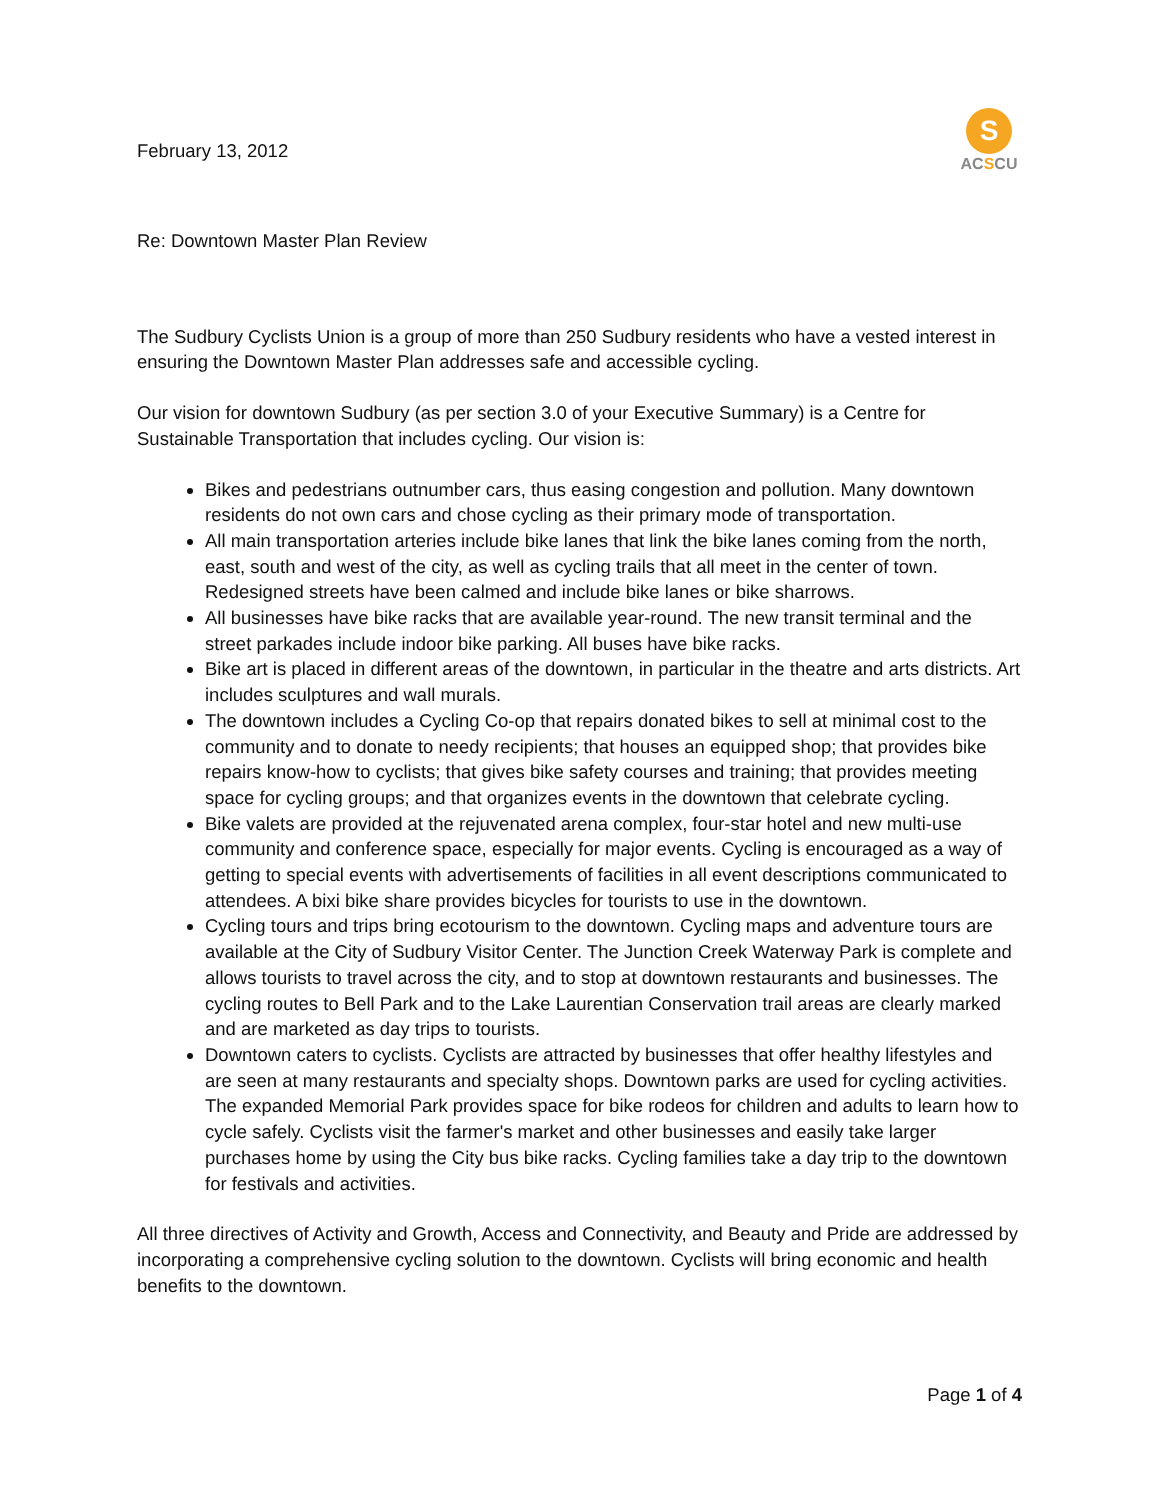February 13, 2012
S
ACSCU
Re: Downtown Master Plan Review
The Sudbury Cyclists Union is a group of more than 250 Sudbury residents who have a vested interest in ensuring the Downtown Master Plan addresses safe and accessible cycling.
Our vision for downtown Sudbury (as per section 3.0 of your Executive Summary) is a Centre for Sustainable Transportation that includes cycling. Our vision is:
Bikes and pedestrians outnumber cars, thus easing congestion and pollution. Many downtown residents do not own cars and chose cycling as their primary mode of transportation.
All main transportation arteries include bike lanes that link the bike lanes coming from the north, east, south and west of the city, as well as cycling trails that all meet in the center of town. Redesigned streets have been calmed and include bike lanes or bike sharrows.
All businesses have bike racks that are available year-round. The new transit terminal and the street parkades include indoor bike parking. All buses have bike racks.
Bike art is placed in different areas of the downtown, in particular in the theatre and arts districts. Art includes sculptures and wall murals.
The downtown includes a Cycling Co-op that repairs donated bikes to sell at minimal cost to the community and to donate to needy recipients; that houses an equipped shop; that provides bike repairs know-how to cyclists; that gives bike safety courses and training; that provides meeting space for cycling groups; and that organizes events in the downtown that celebrate cycling.
Bike valets are provided at the rejuvenated arena complex, four-star hotel and new multi-use community and conference space, especially for major events. Cycling is encouraged as a way of getting to special events with advertisements of facilities in all event descriptions communicated to attendees. A bixi bike share provides bicycles for tourists to use in the downtown.
Cycling tours and trips bring ecotourism to the downtown. Cycling maps and adventure tours are available at the City of Sudbury Visitor Center. The Junction Creek Waterway Park is complete and allows tourists to travel across the city, and to stop at downtown restaurants and businesses. The cycling routes to Bell Park and to the Lake Laurentian Conservation trail areas are clearly marked and are marketed as day trips to tourists.
Downtown caters to cyclists. Cyclists are attracted by businesses that offer healthy lifestyles and are seen at many restaurants and specialty shops. Downtown parks are used for cycling activities. The expanded Memorial Park provides space for bike rodeos for children and adults to learn how to cycle safely. Cyclists visit the farmer's market and other businesses and easily take larger purchases home by using the City bus bike racks. Cycling families take a day trip to the downtown for festivals and activities.
All three directives of Activity and Growth, Access and Connectivity, and Beauty and Pride are addressed by incorporating a comprehensive cycling solution to the downtown. Cyclists will bring economic and health benefits to the downtown.
Page 1 of 4